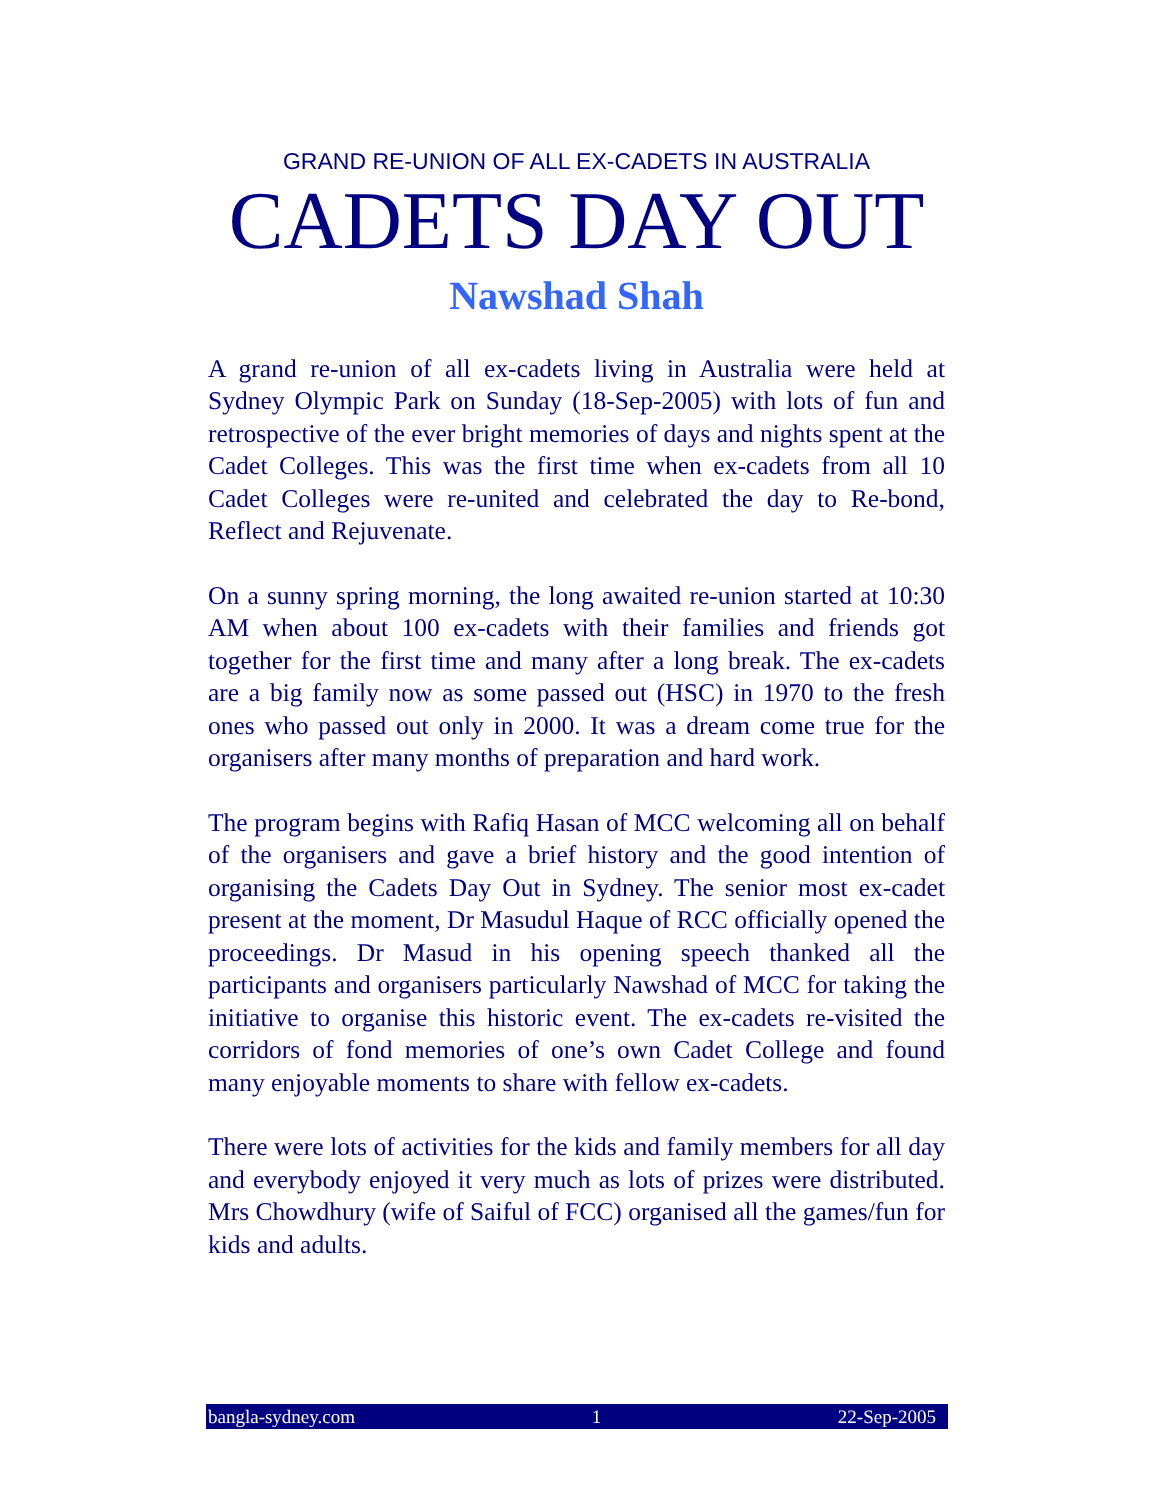GRAND RE-UNION OF ALL EX-CADETS IN AUSTRALIA
CADETS DAY OUT
Nawshad Shah
A grand re-union of all ex-cadets living in Australia were held at Sydney Olympic Park on Sunday (18-Sep-2005) with lots of fun and retrospective of the ever bright memories of days and nights spent at the Cadet Colleges. This was the first time when ex-cadets from all 10 Cadet Colleges were re-united and celebrated the day to Re-bond, Reflect and Rejuvenate.
On a sunny spring morning, the long awaited re-union started at 10:30 AM when about 100 ex-cadets with their families and friends got together for the first time and many after a long break. The ex-cadets are a big family now as some passed out (HSC) in 1970 to the fresh ones who passed out only in 2000. It was a dream come true for the organisers after many months of preparation and hard work.
The program begins with Rafiq Hasan of MCC welcoming all on behalf of the organisers and gave a brief history and the good intention of organising the Cadets Day Out in Sydney. The senior most ex-cadet present at the moment, Dr Masudul Haque of RCC officially opened the proceedings. Dr Masud in his opening speech thanked all the participants and organisers particularly Nawshad of MCC for taking the initiative to organise this historic event. The ex-cadets re-visited the corridors of fond memories of one’s own Cadet College and found many enjoyable moments to share with fellow ex-cadets.
There were lots of activities for the kids and family members for all day and everybody enjoyed it very much as lots of prizes were distributed. Mrs Chowdhury (wife of Saiful of FCC) organised all the games/fun for kids and adults.
bangla-sydney.com 1 22-Sep-2005